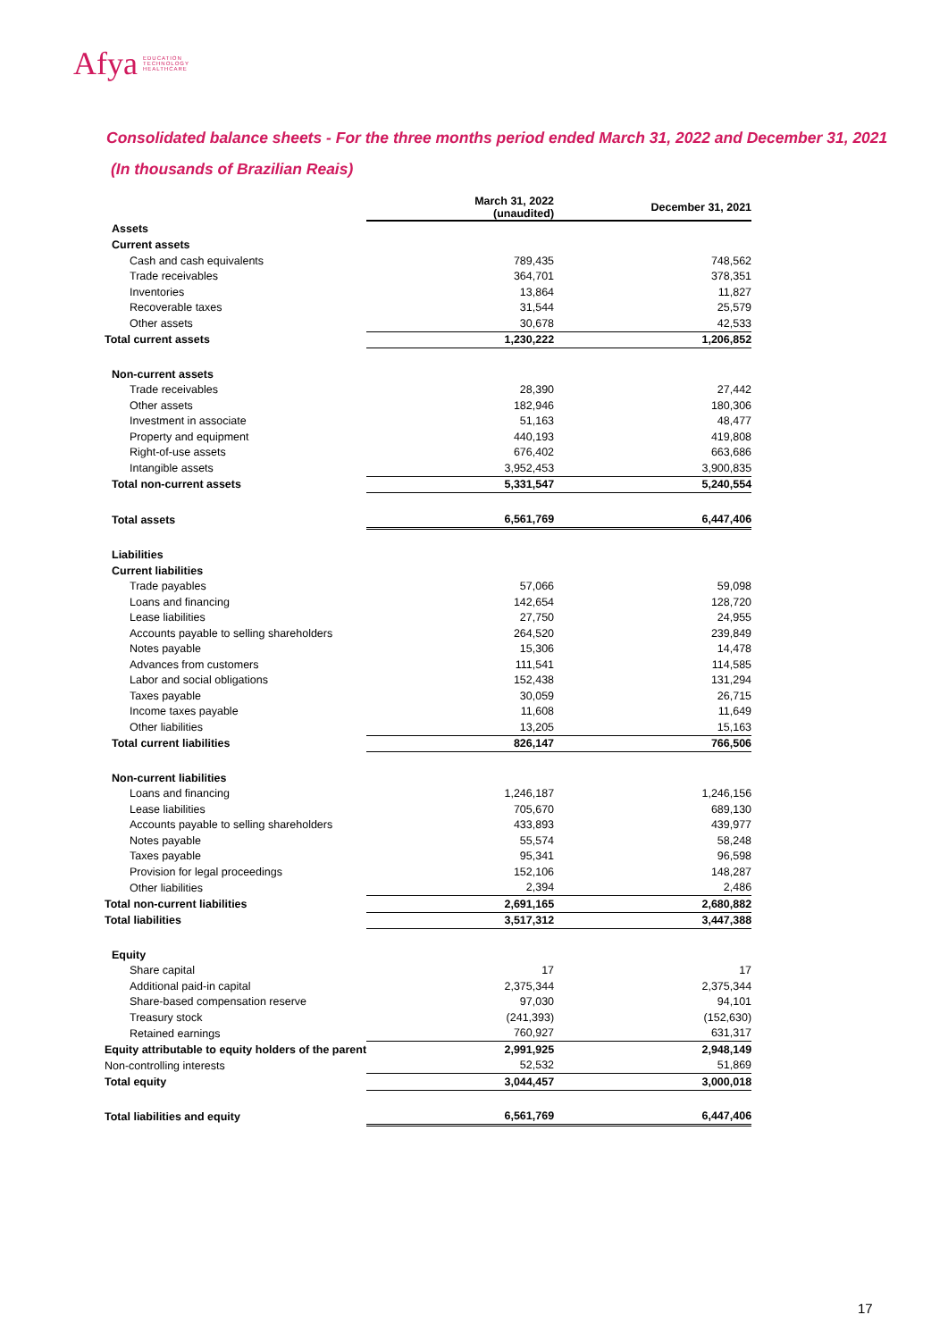Afya EDUCATION
TECHNOLOGY
HEALTHCARE
Consolidated balance sheets - For the three months period ended March 31, 2022 and December 31, 2021
(In thousands of Brazilian Reais)
| | March 31, 2022 (unaudited) | December 31, 2021 |
| --- | --- | --- |
| Assets | | |
| Current assets | | |
| Cash and cash equivalents | 789,435 | 748,562 |
| Trade receivables | 364,701 | 378,351 |
| Inventories | 13,864 | 11,827 |
| Recoverable taxes | 31,544 | 25,579 |
| Other assets | 30,678 | 42,533 |
| Total current assets | 1,230,222 | 1,206,852 |
| Non-current assets | | |
| Trade receivables | 28,390 | 27,442 |
| Other assets | 182,946 | 180,306 |
| Investment in associate | 51,163 | 48,477 |
| Property and equipment | 440,193 | 419,808 |
| Right-of-use assets | 676,402 | 663,686 |
| Intangible assets | 3,952,453 | 3,900,835 |
| Total non-current assets | 5,331,547 | 5,240,554 |
| Total assets | 6,561,769 | 6,447,406 |
| Liabilities | | |
| Current liabilities | | |
| Trade payables | 57,066 | 59,098 |
| Loans and financing | 142,654 | 128,720 |
| Lease liabilities | 27,750 | 24,955 |
| Accounts payable to selling shareholders | 264,520 | 239,849 |
| Notes payable | 15,306 | 14,478 |
| Advances from customers | 111,541 | 114,585 |
| Labor and social obligations | 152,438 | 131,294 |
| Taxes payable | 30,059 | 26,715 |
| Income taxes payable | 11,608 | 11,649 |
| Other liabilities | 13,205 | 15,163 |
| Total current liabilities | 826,147 | 766,506 |
| Non-current liabilities | | |
| Loans and financing | 1,246,187 | 1,246,156 |
| Lease liabilities | 705,670 | 689,130 |
| Accounts payable to selling shareholders | 433,893 | 439,977 |
| Notes payable | 55,574 | 58,248 |
| Taxes payable | 95,341 | 96,598 |
| Provision for legal proceedings | 152,106 | 148,287 |
| Other liabilities | 2,394 | 2,486 |
| Total non-current liabilities | 2,691,165 | 2,680,882 |
| Total liabilities | 3,517,312 | 3,447,388 |
| Equity | | |
| Share capital | 17 | 17 |
| Additional paid-in capital | 2,375,344 | 2,375,344 |
| Share-based compensation reserve | 97,030 | 94,101 |
| Treasury stock | (241,393) | (152,630) |
| Retained earnings | 760,927 | 631,317 |
| Equity attributable to equity holders of the parent | 2,991,925 | 2,948,149 |
| Non-controlling interests | 52,532 | 51,869 |
| Total equity | 3,044,457 | 3,000,018 |
| Total liabilities and equity | 6,561,769 | 6,447,406 |
17